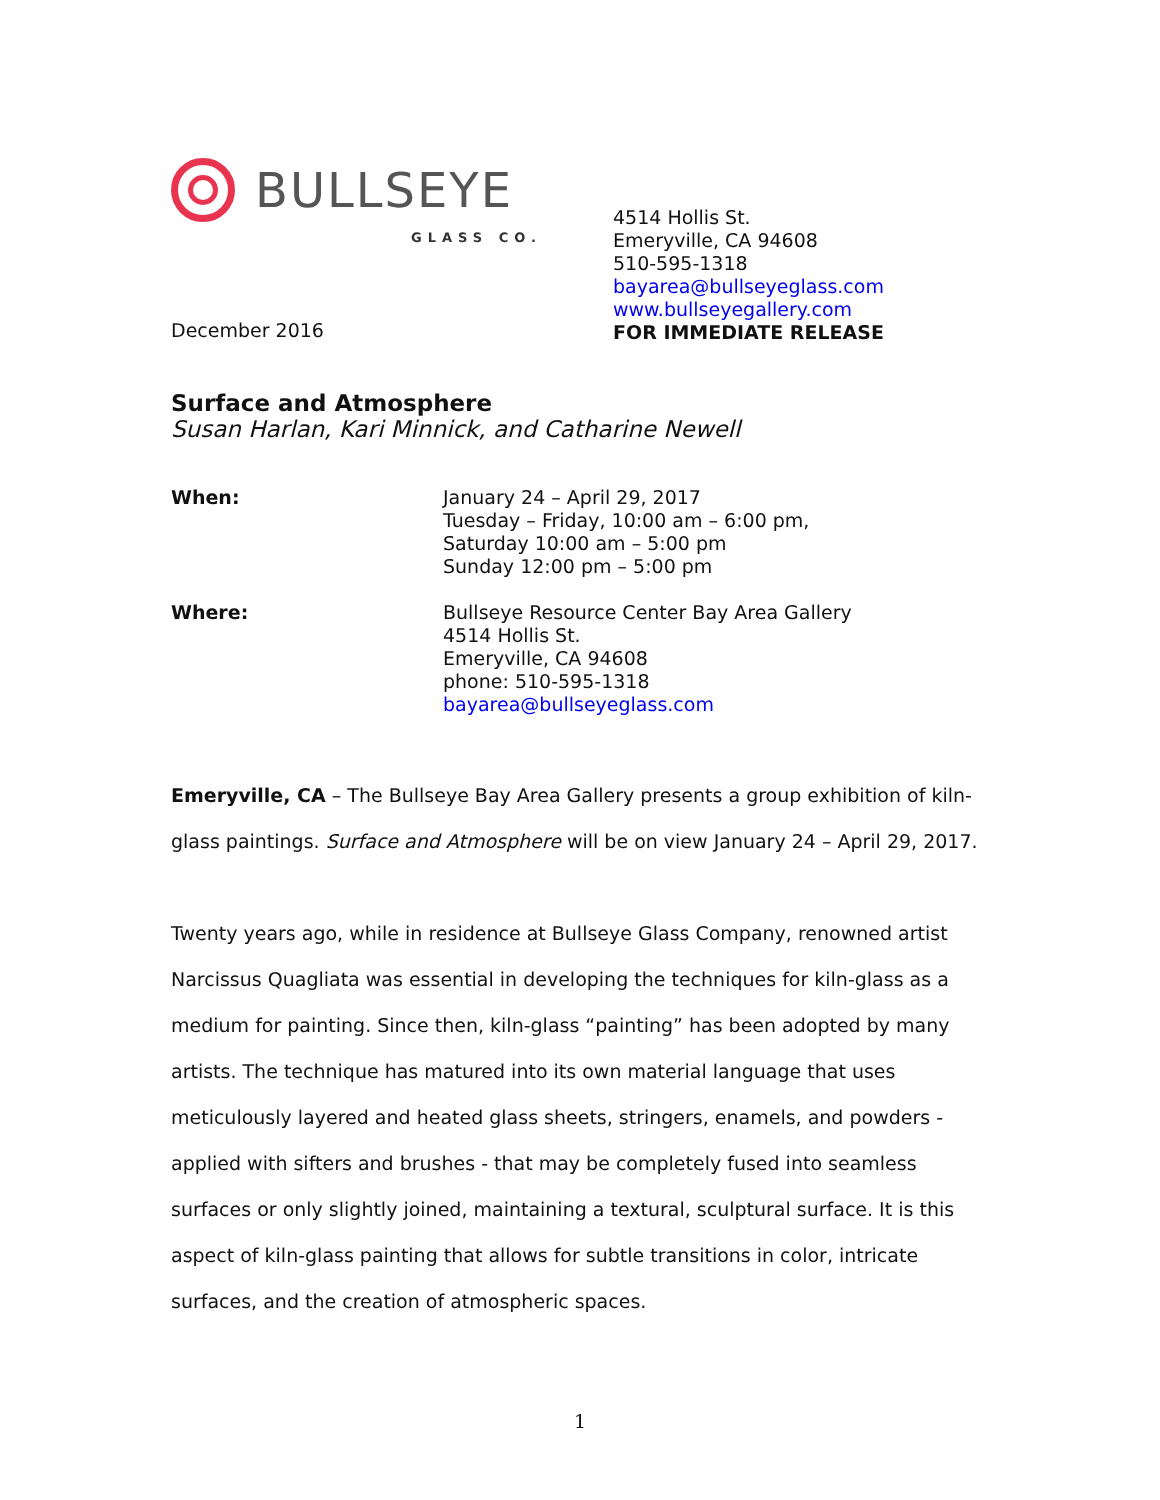BULLSEYE
GLASS CO.
December 2016
4514 Hollis St.
Emeryville, CA 94608
510-595-1318
bayarea@bullseyeglass.com
www.bullseyegallery.com
FOR IMMEDIATE RELEASE
Surface and Atmosphere
Susan Harlan, Kari Minnick, and Catharine Newell
When: January 24 – April 29, 2017
Tuesday – Friday, 10:00 am – 6:00 pm,
Saturday 10:00 am – 5:00 pm
Sunday 12:00 pm – 5:00 pm
Where: Bullseye Resource Center Bay Area Gallery
4514 Hollis St.
Emeryville, CA 94608
phone: 510-595-1318
bayarea@bullseyeglass.com
Emeryville, CA – The Bullseye Bay Area Gallery presents a group exhibition of kiln-glass paintings. Surface and Atmosphere will be on view January 24 – April 29, 2017.
Twenty years ago, while in residence at Bullseye Glass Company, renowned artist Narcissus Quagliata was essential in developing the techniques for kiln-glass as a medium for painting. Since then, kiln-glass “painting” has been adopted by many artists. The technique has matured into its own material language that uses meticulously layered and heated glass sheets, stringers, enamels, and powders - applied with sifters and brushes - that may be completely fused into seamless surfaces or only slightly joined, maintaining a textural, sculptural surface. It is this aspect of kiln-glass painting that allows for subtle transitions in color, intricate surfaces, and the creation of atmospheric spaces.
1